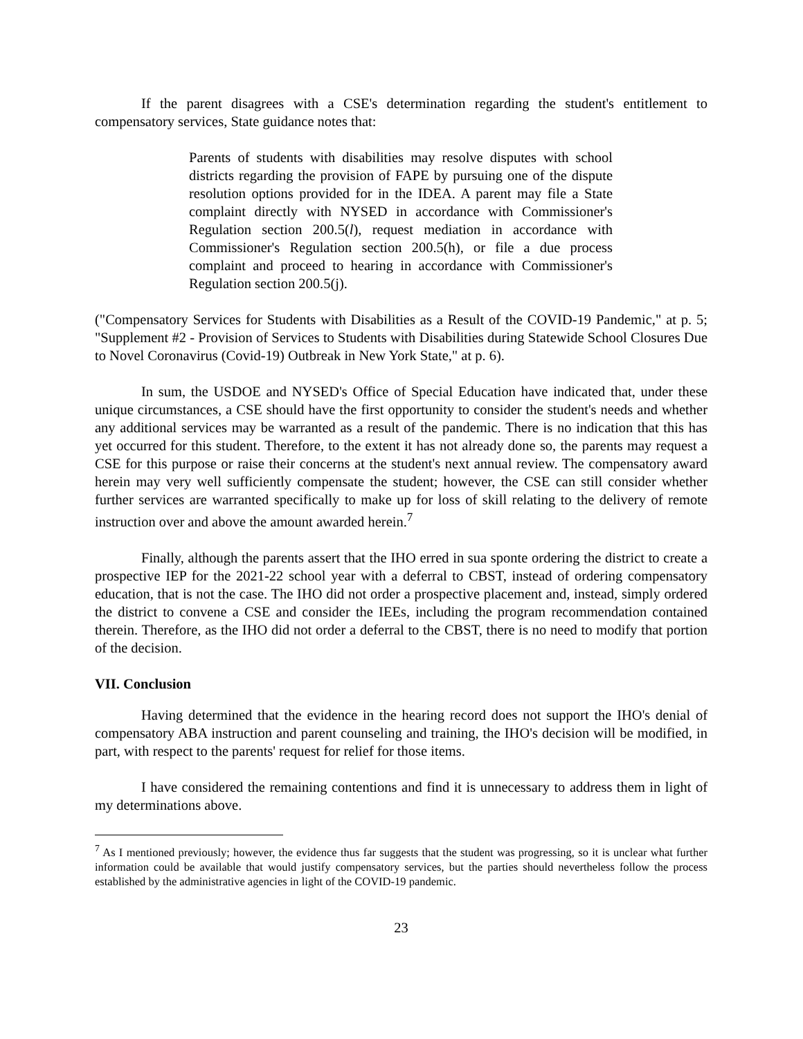If the parent disagrees with a CSE's determination regarding the student's entitlement to compensatory services, State guidance notes that:
Parents of students with disabilities may resolve disputes with school districts regarding the provision of FAPE by pursuing one of the dispute resolution options provided for in the IDEA. A parent may file a State complaint directly with NYSED in accordance with Commissioner's Regulation section 200.5(l), request mediation in accordance with Commissioner's Regulation section 200.5(h), or file a due process complaint and proceed to hearing in accordance with Commissioner's Regulation section 200.5(j).
("Compensatory Services for Students with Disabilities as a Result of the COVID-19 Pandemic," at p. 5; "Supplement #2 - Provision of Services to Students with Disabilities during Statewide School Closures Due to Novel Coronavirus (Covid-19) Outbreak in New York State," at p. 6).
In sum, the USDOE and NYSED's Office of Special Education have indicated that, under these unique circumstances, a CSE should have the first opportunity to consider the student's needs and whether any additional services may be warranted as a result of the pandemic. There is no indication that this has yet occurred for this student. Therefore, to the extent it has not already done so, the parents may request a CSE for this purpose or raise their concerns at the student's next annual review. The compensatory award herein may very well sufficiently compensate the student; however, the CSE can still consider whether further services are warranted specifically to make up for loss of skill relating to the delivery of remote instruction over and above the amount awarded herein.<sup>7</sup>
Finally, although the parents assert that the IHO erred in sua sponte ordering the district to create a prospective IEP for the 2021-22 school year with a deferral to CBST, instead of ordering compensatory education, that is not the case. The IHO did not order a prospective placement and, instead, simply ordered the district to convene a CSE and consider the IEEs, including the program recommendation contained therein. Therefore, as the IHO did not order a deferral to the CBST, there is no need to modify that portion of the decision.
VII. Conclusion
Having determined that the evidence in the hearing record does not support the IHO's denial of compensatory ABA instruction and parent counseling and training, the IHO's decision will be modified, in part, with respect to the parents' request for relief for those items.
I have considered the remaining contentions and find it is unnecessary to address them in light of my determinations above.
<sup>7</sup> As I mentioned previously; however, the evidence thus far suggests that the student was progressing, so it is unclear what further information could be available that would justify compensatory services, but the parties should nevertheless follow the process established by the administrative agencies in light of the COVID-19 pandemic.
23